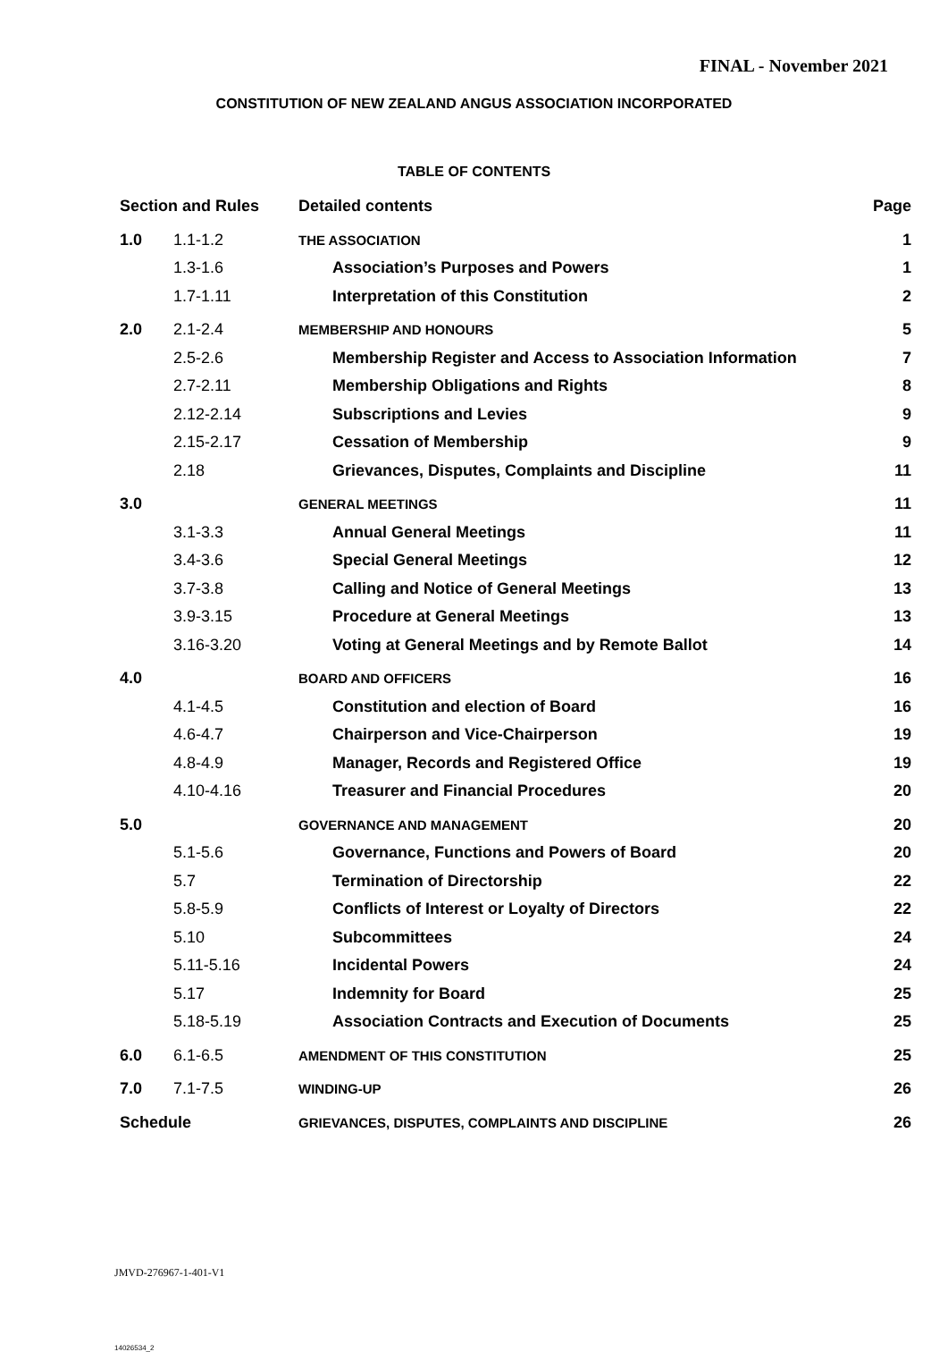FINAL - November 2021
CONSTITUTION OF NEW ZEALAND ANGUS ASSOCIATION INCORPORATED
TABLE OF CONTENTS
| Section and Rules | | Detailed contents | Page |
| --- | --- | --- | --- |
| 1.0 | 1.1-1.2 | THE ASSOCIATION | 1 |
| | 1.3-1.6 | Association’s Purposes and Powers | 1 |
| | 1.7-1.11 | Interpretation of this Constitution | 2 |
| 2.0 | 2.1-2.4 | MEMBERSHIP AND HONOURS | 5 |
| | 2.5-2.6 | Membership Register and Access to Association Information | 7 |
| | 2.7-2.11 | Membership Obligations and Rights | 8 |
| | 2.12-2.14 | Subscriptions and Levies | 9 |
| | 2.15-2.17 | Cessation of Membership | 9 |
| | 2.18 | Grievances, Disputes, Complaints and Discipline | 11 |
| 3.0 | | GENERAL MEETINGS | 11 |
| | 3.1-3.3 | Annual General Meetings | 11 |
| | 3.4-3.6 | Special General Meetings | 12 |
| | 3.7-3.8 | Calling and Notice of General Meetings | 13 |
| | 3.9-3.15 | Procedure at General Meetings | 13 |
| | 3.16-3.20 | Voting at General Meetings and by Remote Ballot | 14 |
| 4.0 | | BOARD AND OFFICERS | 16 |
| | 4.1-4.5 | Constitution and election of Board | 16 |
| | 4.6-4.7 | Chairperson and Vice-Chairperson | 19 |
| | 4.8-4.9 | Manager, Records and Registered Office | 19 |
| | 4.10-4.16 | Treasurer and Financial Procedures | 20 |
| 5.0 | | GOVERNANCE AND MANAGEMENT | 20 |
| | 5.1-5.6 | Governance, Functions and Powers of Board | 20 |
| | 5.7 | Termination of Directorship | 22 |
| | 5.8-5.9 | Conflicts of Interest or Loyalty of Directors | 22 |
| | 5.10 | Subcommittees | 24 |
| | 5.11-5.16 | Incidental Powers | 24 |
| | 5.17 | Indemnity for Board | 25 |
| | 5.18-5.19 | Association Contracts and Execution of Documents | 25 |
| 6.0 | 6.1-6.5 | AMENDMENT OF THIS CONSTITUTION | 25 |
| 7.0 | 7.1-7.5 | WINDING-UP | 26 |
| Schedule | | GRIEVANCES, DISPUTES, COMPLAINTS AND DISCIPLINE | 26 |
JMVD-276967-1-401-V1
14026534_2